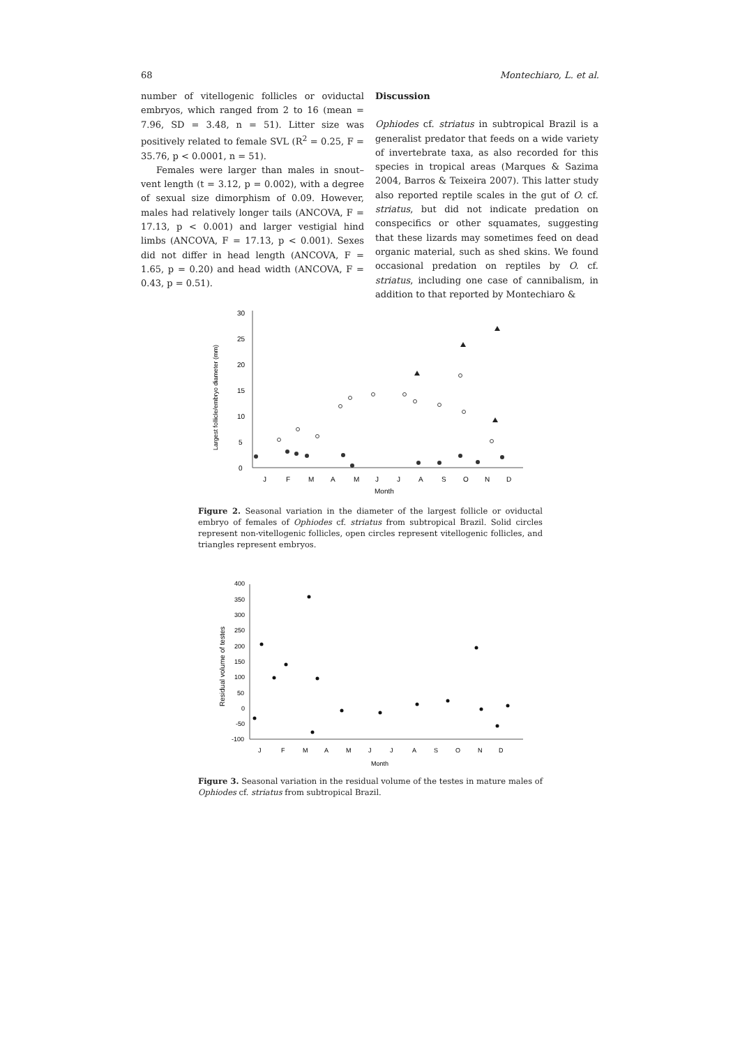68 Montechiaro, L. et al.
number of vitellogenic follicles or oviductal embryos, which ranged from 2 to 16 (mean = 7.96, SD = 3.48, n = 51). Litter size was positively related to female SVL (R<sup>2</sup> = 0.25, F = 35.76, p < 0.0001, n = 51).
Females were larger than males in snout–vent length (t = 3.12, p = 0.002), with a degree of sexual size dimorphism of 0.09. However, males had relatively longer tails (ANCOVA, F = 17.13, p < 0.001) and larger vestigial hind limbs (ANCOVA, F = 17.13, p < 0.001). Sexes did not differ in head length (ANCOVA, F = 1.65, p = 0.20) and head width (ANCOVA, F = 0.43, p = 0.51).
Discussion
Ophiodes cf. striatus in subtropical Brazil is a generalist predator that feeds on a wide variety of invertebrate taxa, as also recorded for this species in tropical areas (Marques & Sazima 2004, Barros & Teixeira 2007). This latter study also reported reptile scales in the gut of O. cf. striatus, but did not indicate predation on conspecifics or other squamates, suggesting that these lizards may sometimes feed on dead organic material, such as shed skins. We found occasional predation on reptiles by O. cf. striatus, including one case of cannibalism, in addition to that reported by Montechiaro &
0
5
10
15
20
25
30
Largest follicle/embryo diameter (mm)
J
F
M
A
M
J
J
A
S
O
N
D
Month
Figure 2. Seasonal variation in the diameter of the largest follicle or oviductal embryo of females of Ophiodes cf. striatus from subtropical Brazil. Solid circles represent non-vitellogenic follicles, open circles represent vitellogenic follicles, and triangles represent embryos.
400
350
300
250
200
150
100
50
0
-50
-100
Residual volume of testes
J
F
M
A
M
J
J
A
S
O
N
D
Month
Figure 3. Seasonal variation in the residual volume of the testes in mature males of Ophiodes cf. striatus from subtropical Brazil.